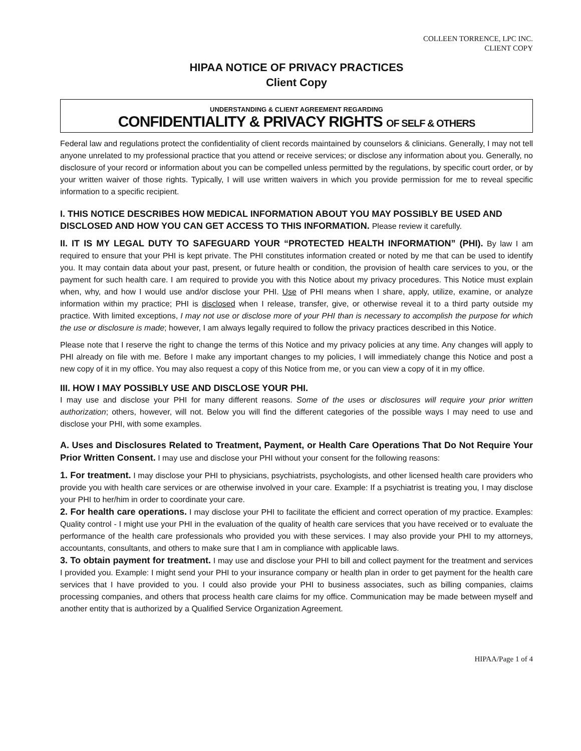COLLEEN TORRENCE, LPC INC.
CLIENT COPY
HIPAA NOTICE OF PRIVACY PRACTICES
Client Copy
UNDERSTANDING & CLIENT AGREEMENT REGARDING
CONFIDENTIALITY & PRIVACY RIGHTS OF SELF & OTHERS
Federal law and regulations protect the confidentiality of client records maintained by counselors & clinicians. Generally, I may not tell anyone unrelated to my professional practice that you attend or receive services; or disclose any information about you. Generally, no disclosure of your record or information about you can be compelled unless permitted by the regulations, by specific court order, or by your written waiver of those rights. Typically, I will use written waivers in which you provide permission for me to reveal specific information to a specific recipient.
I. THIS NOTICE DESCRIBES HOW MEDICAL INFORMATION ABOUT YOU MAY POSSIBLY BE USED AND DISCLOSED AND HOW YOU CAN GET ACCESS TO THIS INFORMATION. Please review it carefully.
II. IT IS MY LEGAL DUTY TO SAFEGUARD YOUR “PROTECTED HEALTH INFORMATION” (PHI). By law I am required to ensure that your PHI is kept private. The PHI constitutes information created or noted by me that can be used to identify you. It may contain data about your past, present, or future health or condition, the provision of health care services to you, or the payment for such health care. I am required to provide you with this Notice about my privacy procedures. This Notice must explain when, why, and how I would use and/or disclose your PHI. Use of PHI means when I share, apply, utilize, examine, or analyze information within my practice; PHI is disclosed when I release, transfer, give, or otherwise reveal it to a third party outside my practice. With limited exceptions, I may not use or disclose more of your PHI than is necessary to accomplish the purpose for which the use or disclosure is made; however, I am always legally required to follow the privacy practices described in this Notice.
Please note that I reserve the right to change the terms of this Notice and my privacy policies at any time. Any changes will apply to PHI already on file with me. Before I make any important changes to my policies, I will immediately change this Notice and post a new copy of it in my office. You may also request a copy of this Notice from me, or you can view a copy of it in my office.
III. HOW I MAY POSSIBLY USE AND DISCLOSE YOUR PHI.
I may use and disclose your PHI for many different reasons. Some of the uses or disclosures will require your prior written authorization; others, however, will not. Below you will find the different categories of the possible ways I may need to use and disclose your PHI, with some examples.
A. Uses and Disclosures Related to Treatment, Payment, or Health Care Operations That Do Not Require Your Prior Written Consent. I may use and disclose your PHI without your consent for the following reasons:
1. For treatment. I may disclose your PHI to physicians, psychiatrists, psychologists, and other licensed health care providers who provide you with health care services or are otherwise involved in your care. Example: If a psychiatrist is treating you, I may disclose your PHI to her/him in order to coordinate your care.
2. For health care operations. I may disclose your PHI to facilitate the efficient and correct operation of my practice. Examples: Quality control - I might use your PHI in the evaluation of the quality of health care services that you have received or to evaluate the performance of the health care professionals who provided you with these services. I may also provide your PHI to my attorneys, accountants, consultants, and others to make sure that I am in compliance with applicable laws.
3. To obtain payment for treatment. I may use and disclose your PHI to bill and collect payment for the treatment and services I provided you. Example: I might send your PHI to your insurance company or health plan in order to get payment for the health care services that I have provided to you. I could also provide your PHI to business associates, such as billing companies, claims processing companies, and others that process health care claims for my office. Communication may be made between myself and another entity that is authorized by a Qualified Service Organization Agreement.
HIPAA/Page 1 of 4